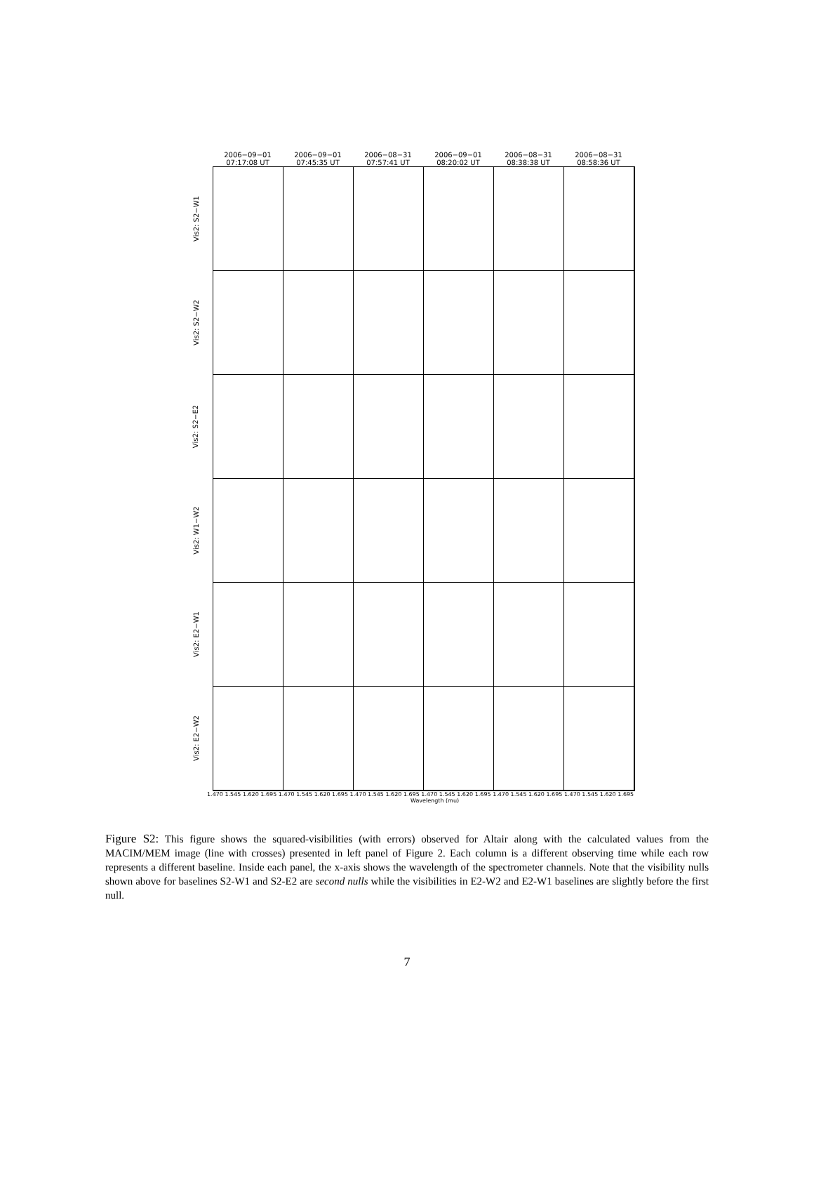2006−09−01 07:17:08 UT
2006−09−01 07:45:35 UT
2006−08−31 07:57:41 UT
2006−09−01 08:20:02 UT
2006−08−31 08:38:38 UT
2006−08−31 08:58:36 UT
Vis2: S2−W1
Vis2: S2−W2
Vis2: S2−E2
Vis2: W1−W2
Vis2: E2−W1
Vis2: E2−W2
1.470 1.545 1.620 1.695 1.470 1.545 1.620 1.695 1.470 1.545 1.620 1.695 1.470 1.545 1.620 1.695 1.470 1.545 1.620 1.695 1.470 1.545 1.620 1.695
Wavelength (mu)
Figure S2: This figure shows the squared-visibilities (with errors) observed for Altair along with the calculated values from the MACIM/MEM image (line with crosses) presented in left panel of Figure 2. Each column is a different observing time while each row represents a different baseline. Inside each panel, the x-axis shows the wavelength of the spectrometer channels. Note that the visibility nulls shown above for baselines S2-W1 and S2-E2 are second nulls while the visibilities in E2-W2 and E2-W1 baselines are slightly before the first null.
7